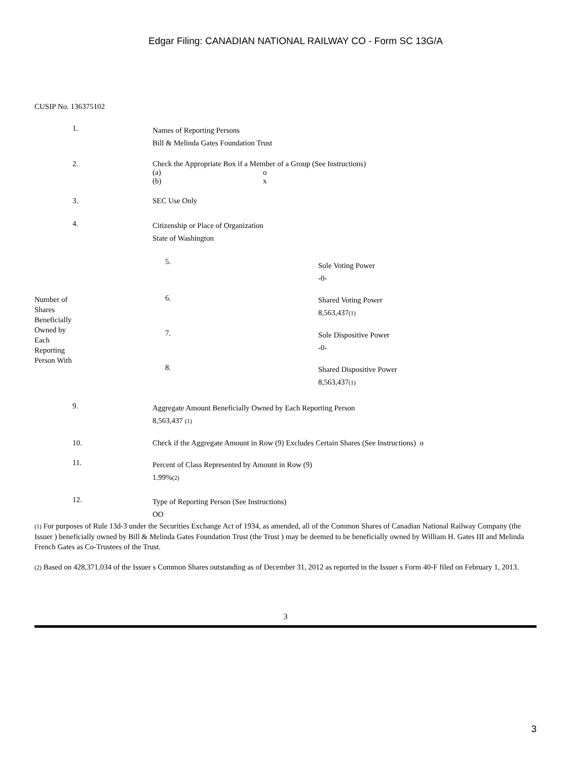Edgar Filing: CANADIAN NATIONAL RAILWAY CO - Form SC 13G/A
CUSIP No. 136375102
| 1. | Names of Reporting Persons Bill & Melinda Gates Foundation Trust |
| 2. | Check the Appropriate Box if a Member of a Group (See Instructions) / (a) / o / / (b) / x / |
| 3. | SEC Use Only |
| 4. | Citizenship or Place of Organization State of Washington |
| Number of Shares Beneficially Owned by Each Reporting Person With | 5. | Sole Voting Power -0- |
| | 6. | Shared Voting Power 8,563,437 (1) |
| | 7. | Sole Dispositive Power -0- |
| | 8. | Shared Dispositive Power 8,563,437 (1) |
| 9. | Aggregate Amount Beneficially Owned by Each Reporting Person 8,563,437 (1) |
| 10. | Check if the Aggregate Amount in Row (9) Excludes Certain Shares (See Instructions) o |
| 11. | Percent of Class Represented by Amount in Row (9) 1.99% (2) |
| 12. | Type of Reporting Person (See Instructions) OO |
(1) For purposes of Rule 13d-3 under the Securities Exchange Act of 1934, as amended, all of the Common Shares of Canadian National Railway Company (the Issuer ) beneficially owned by Bill & Melinda Gates Foundation Trust (the Trust ) may be deemed to be beneficially owned by William H. Gates III and Melinda French Gates as Co-Trustees of the Trust.
(2) Based on 428,371,034 of the Issuer s Common Shares outstanding as of December 31, 2012 as reported in the Issuer s Form 40-F filed on February 1, 2013.
3
3